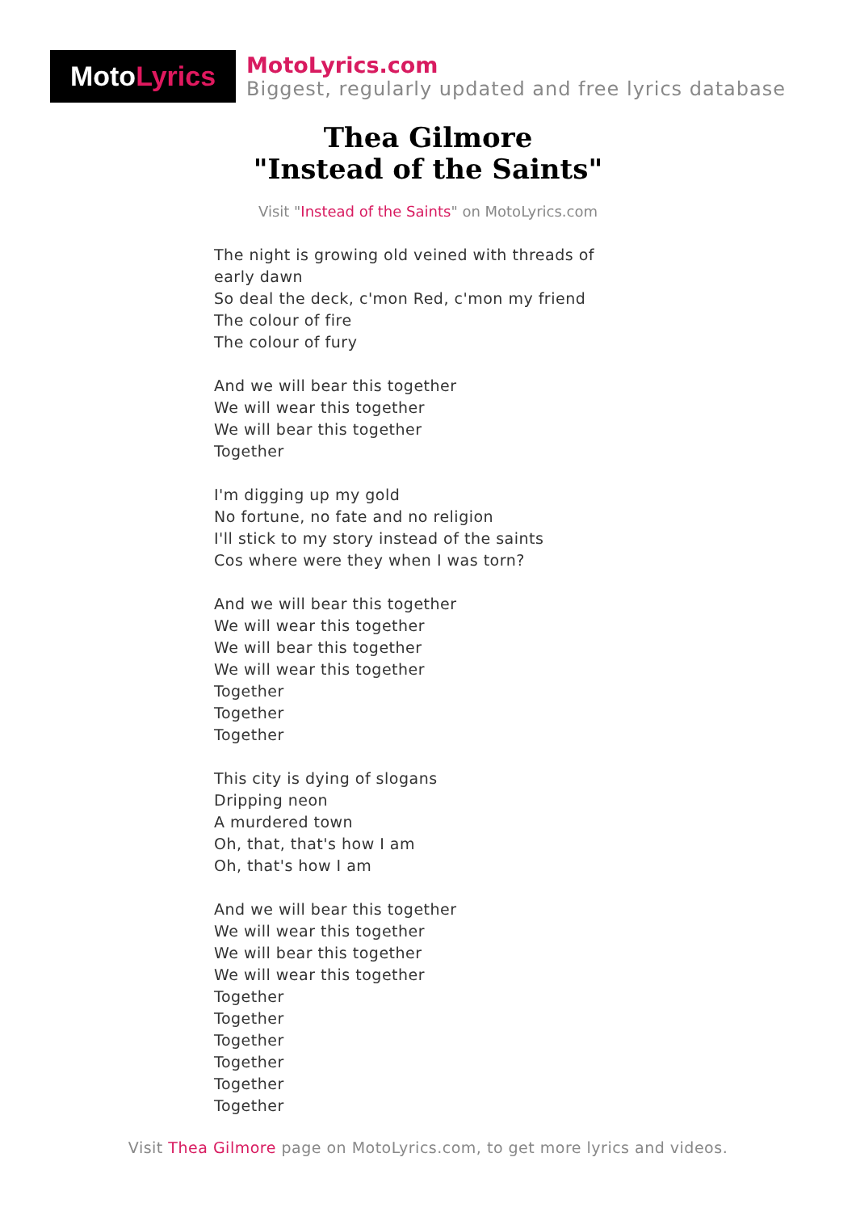Moto Lyrics
MotoLyrics.com
Biggest, regularly updated and free lyrics database
Thea Gilmore
"Instead of the Saints"
Visit "Instead of the Saints" on MotoLyrics.com
The night is growing old veined with threads of early dawn
So deal the deck, c'mon Red, c'mon my friend
The colour of fire
The colour of fury
And we will bear this together
We will wear this together
We will bear this together
Together
I'm digging up my gold
No fortune, no fate and no religion
I'll stick to my story instead of the saints
Cos where were they when I was torn?
And we will bear this together
We will wear this together
We will bear this together
We will wear this together
Together
Together
Together
This city is dying of slogans
Dripping neon
A murdered town
Oh, that, that's how I am
Oh, that's how I am
And we will bear this together
We will wear this together
We will bear this together
We will wear this together
Together
Together
Together
Together
Together
Together
Visit Thea Gilmore page on MotoLyrics.com, to get more lyrics and videos.